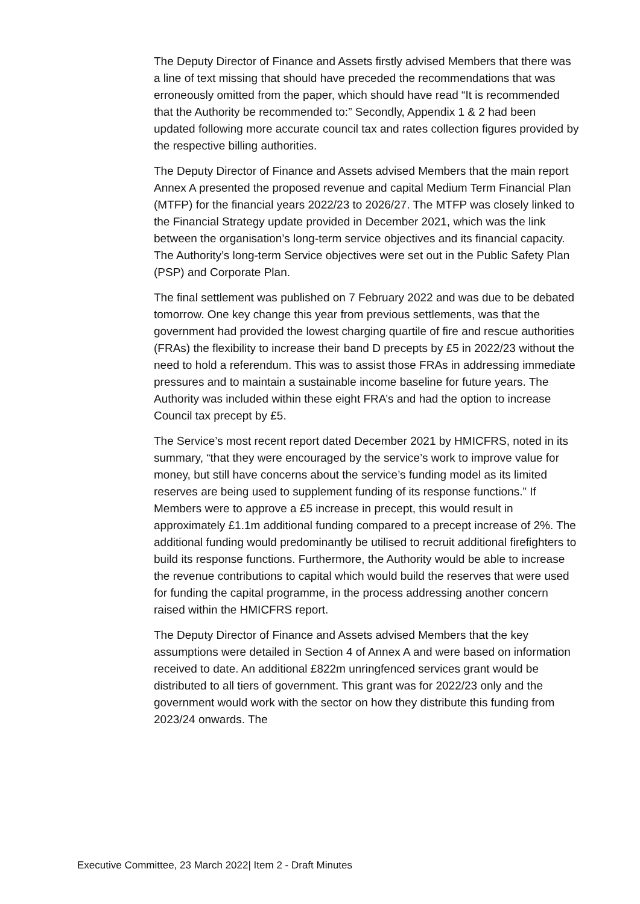The Deputy Director of Finance and Assets firstly advised Members that there was a line of text missing that should have preceded the recommendations that was erroneously omitted from the paper, which should have read “It is recommended that the Authority be recommended to:” Secondly, Appendix 1 & 2 had been updated following more accurate council tax and rates collection figures provided by the respective billing authorities.
The Deputy Director of Finance and Assets advised Members that the main report Annex A presented the proposed revenue and capital Medium Term Financial Plan (MTFP) for the financial years 2022/23 to 2026/27. The MTFP was closely linked to the Financial Strategy update provided in December 2021, which was the link between the organisation’s long-term service objectives and its financial capacity. The Authority’s long-term Service objectives were set out in the Public Safety Plan (PSP) and Corporate Plan.
The final settlement was published on 7 February 2022 and was due to be debated tomorrow. One key change this year from previous settlements, was that the government had provided the lowest charging quartile of fire and rescue authorities (FRAs) the flexibility to increase their band D precepts by £5 in 2022/23 without the need to hold a referendum. This was to assist those FRAs in addressing immediate pressures and to maintain a sustainable income baseline for future years. The Authority was included within these eight FRA’s and had the option to increase Council tax precept by £5.
The Service’s most recent report dated December 2021 by HMICFRS, noted in its summary, “that they were encouraged by the service’s work to improve value for money, but still have concerns about the service’s funding model as its limited reserves are being used to supplement funding of its response functions.” If Members were to approve a £5 increase in precept, this would result in approximately £1.1m additional funding compared to a precept increase of 2%. The additional funding would predominantly be utilised to recruit additional firefighters to build its response functions. Furthermore, the Authority would be able to increase the revenue contributions to capital which would build the reserves that were used for funding the capital programme, in the process addressing another concern raised within the HMICFRS report.
The Deputy Director of Finance and Assets advised Members that the key assumptions were detailed in Section 4 of Annex A and were based on information received to date. An additional £822m unringfenced services grant would be distributed to all tiers of government. This grant was for 2022/23 only and the government would work with the sector on how they distribute this funding from 2023/24 onwards. The
Executive Committee, 23 March 2022| Item 2 - Draft Minutes